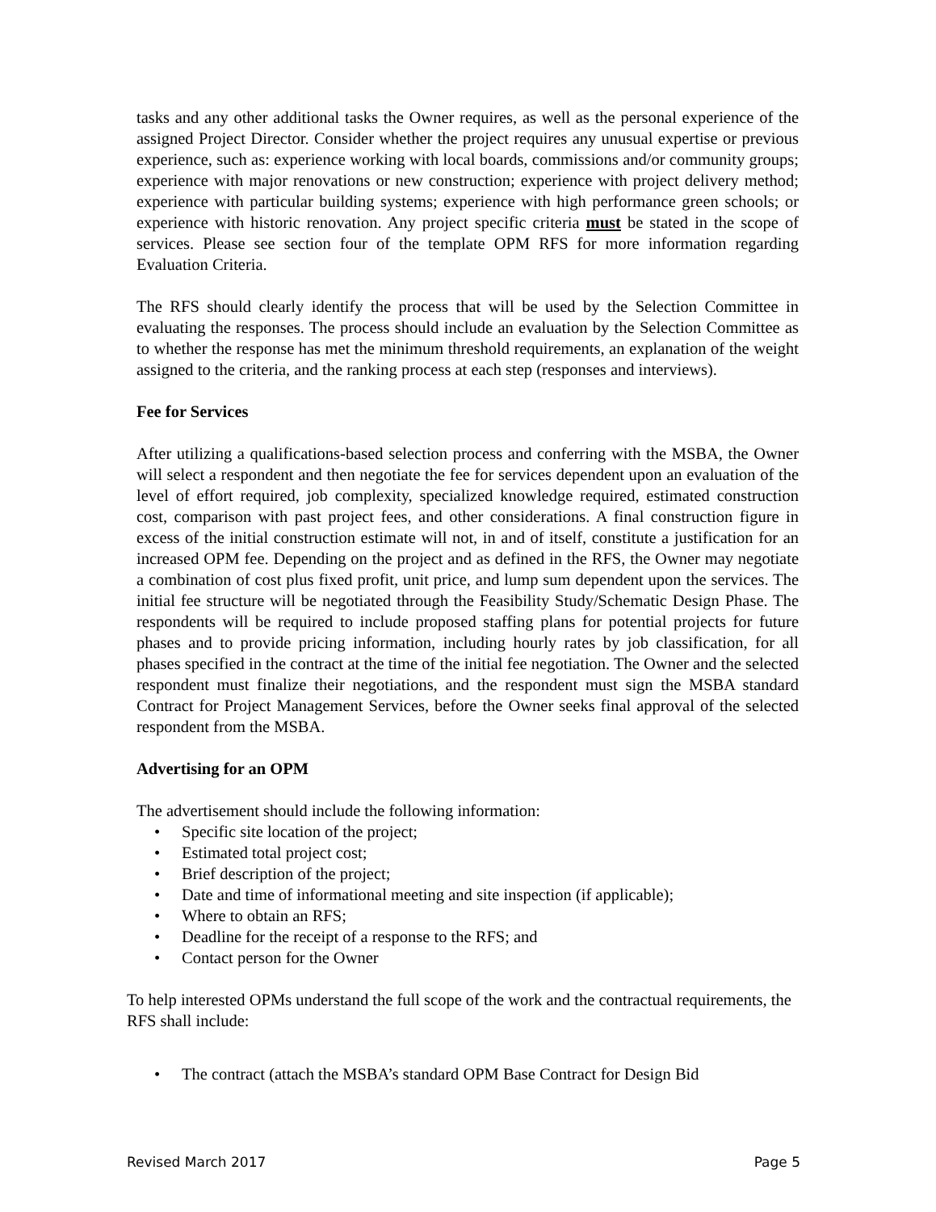tasks and any other additional tasks the Owner requires, as well as the personal experience of the assigned Project Director. Consider whether the project requires any unusual expertise or previous experience, such as: experience working with local boards, commissions and/or community groups; experience with major renovations or new construction; experience with project delivery method; experience with particular building systems; experience with high performance green schools; or experience with historic renovation. Any project specific criteria must be stated in the scope of services. Please see section four of the template OPM RFS for more information regarding Evaluation Criteria.
The RFS should clearly identify the process that will be used by the Selection Committee in evaluating the responses. The process should include an evaluation by the Selection Committee as to whether the response has met the minimum threshold requirements, an explanation of the weight assigned to the criteria, and the ranking process at each step (responses and interviews).
Fee for Services
After utilizing a qualifications-based selection process and conferring with the MSBA, the Owner will select a respondent and then negotiate the fee for services dependent upon an evaluation of the level of effort required, job complexity, specialized knowledge required, estimated construction cost, comparison with past project fees, and other considerations. A final construction figure in excess of the initial construction estimate will not, in and of itself, constitute a justification for an increased OPM fee. Depending on the project and as defined in the RFS, the Owner may negotiate a combination of cost plus fixed profit, unit price, and lump sum dependent upon the services. The initial fee structure will be negotiated through the Feasibility Study/Schematic Design Phase. The respondents will be required to include proposed staffing plans for potential projects for future phases and to provide pricing information, including hourly rates by job classification, for all phases specified in the contract at the time of the initial fee negotiation. The Owner and the selected respondent must finalize their negotiations, and the respondent must sign the MSBA standard Contract for Project Management Services, before the Owner seeks final approval of the selected respondent from the MSBA.
Advertising for an OPM
The advertisement should include the following information:
• Specific site location of the project;
• Estimated total project cost;
• Brief description of the project;
• Date and time of informational meeting and site inspection (if applicable);
• Where to obtain an RFS;
• Deadline for the receipt of a response to the RFS; and
• Contact person for the Owner
To help interested OPMs understand the full scope of the work and the contractual requirements, the RFS shall include:
• The contract (attach the MSBA’s standard OPM Base Contract for Design Bid
Revised March 2017 Page 5